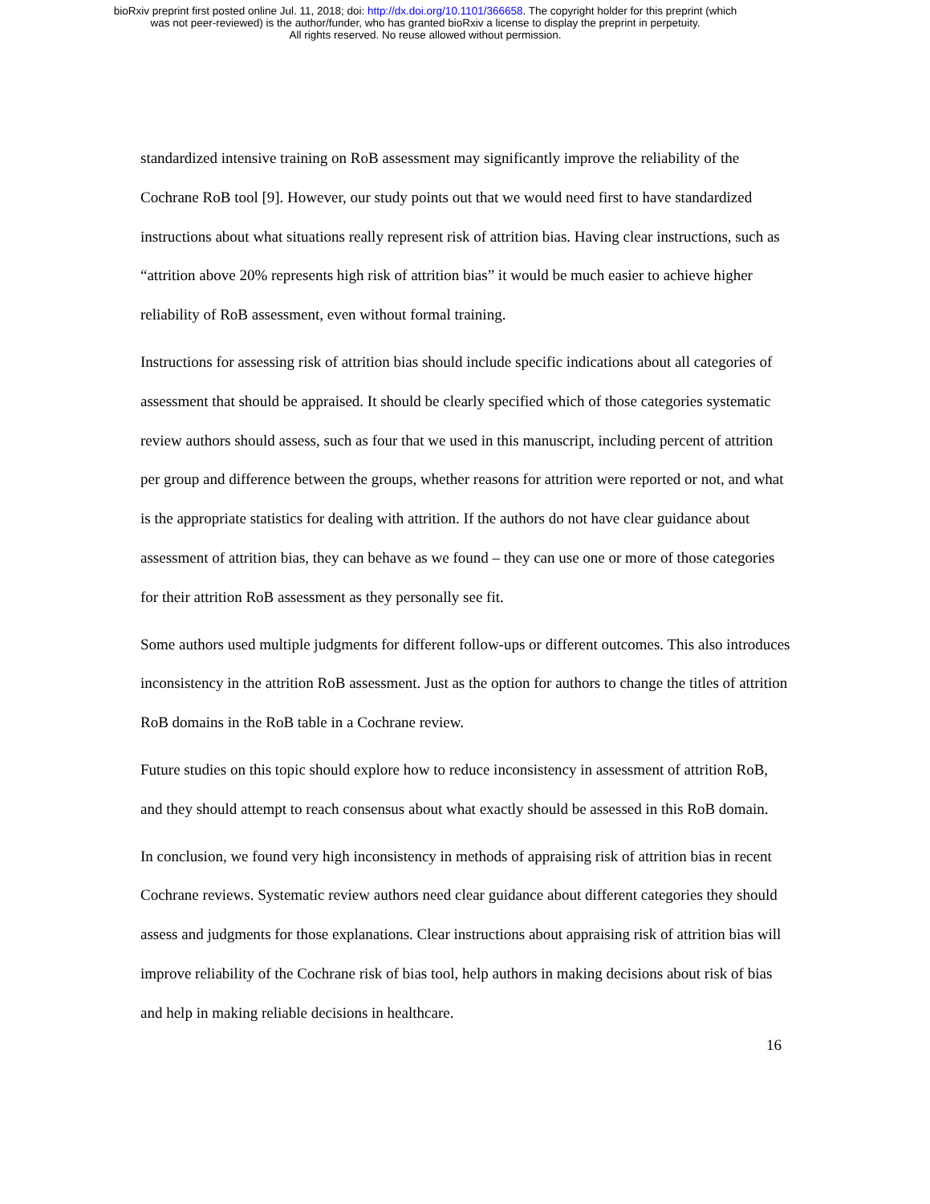bioRxiv preprint first posted online Jul. 11, 2018; doi: http://dx.doi.org/10.1101/366658. The copyright holder for this preprint (which
was not peer-reviewed) is the author/funder, who has granted bioRxiv a license to display the preprint in perpetuity.
All rights reserved. No reuse allowed without permission.
standardized intensive training on RoB assessment may significantly improve the reliability of the Cochrane RoB tool [9]. However, our study points out that we would need first to have standardized instructions about what situations really represent risk of attrition bias. Having clear instructions, such as “attrition above 20% represents high risk of attrition bias” it would be much easier to achieve higher reliability of RoB assessment, even without formal training.
Instructions for assessing risk of attrition bias should include specific indications about all categories of assessment that should be appraised. It should be clearly specified which of those categories systematic review authors should assess, such as four that we used in this manuscript, including percent of attrition per group and difference between the groups, whether reasons for attrition were reported or not, and what is the appropriate statistics for dealing with attrition. If the authors do not have clear guidance about assessment of attrition bias, they can behave as we found – they can use one or more of those categories for their attrition RoB assessment as they personally see fit.
Some authors used multiple judgments for different follow-ups or different outcomes. This also introduces inconsistency in the attrition RoB assessment. Just as the option for authors to change the titles of attrition RoB domains in the RoB table in a Cochrane review.
Future studies on this topic should explore how to reduce inconsistency in assessment of attrition RoB, and they should attempt to reach consensus about what exactly should be assessed in this RoB domain.
In conclusion, we found very high inconsistency in methods of appraising risk of attrition bias in recent Cochrane reviews. Systematic review authors need clear guidance about different categories they should assess and judgments for those explanations. Clear instructions about appraising risk of attrition bias will improve reliability of the Cochrane risk of bias tool, help authors in making decisions about risk of bias and help in making reliable decisions in healthcare.
16